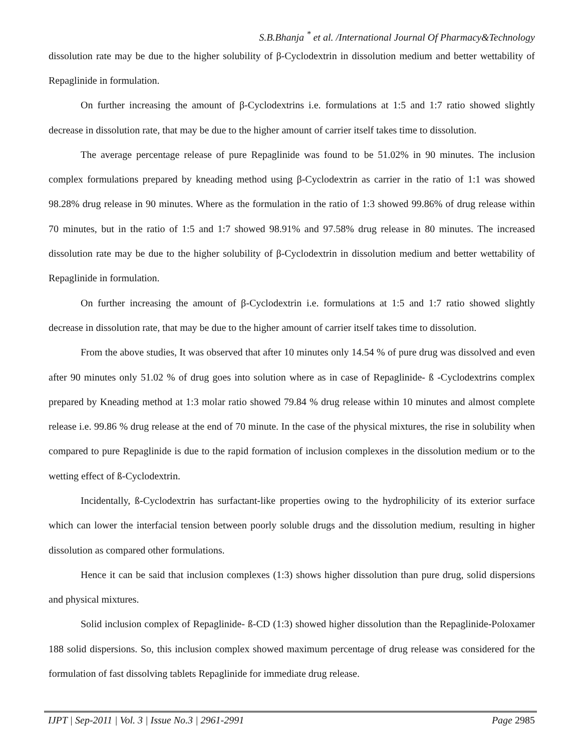S.B.Bhanja <sup>*</sup> et al. /International Journal Of Pharmacy&Technology
dissolution rate may be due to the higher solubility of β-Cyclodextrin in dissolution medium and better wettability of Repaglinide in formulation.
On further increasing the amount of β-Cyclodextrins i.e. formulations at 1:5 and 1:7 ratio showed slightly decrease in dissolution rate, that may be due to the higher amount of carrier itself takes time to dissolution.
The average percentage release of pure Repaglinide was found to be 51.02% in 90 minutes. The inclusion complex formulations prepared by kneading method using β-Cyclodextrin as carrier in the ratio of 1:1 was showed 98.28% drug release in 90 minutes. Where as the formulation in the ratio of 1:3 showed 99.86% of drug release within 70 minutes, but in the ratio of 1:5 and 1:7 showed 98.91% and 97.58% drug release in 80 minutes. The increased dissolution rate may be due to the higher solubility of β-Cyclodextrin in dissolution medium and better wettability of Repaglinide in formulation.
On further increasing the amount of β-Cyclodextrin i.e. formulations at 1:5 and 1:7 ratio showed slightly decrease in dissolution rate, that may be due to the higher amount of carrier itself takes time to dissolution.
From the above studies, It was observed that after 10 minutes only 14.54 % of pure drug was dissolved and even after 90 minutes only 51.02 % of drug goes into solution where as in case of Repaglinide- ß -Cyclodextrins complex prepared by Kneading method at 1:3 molar ratio showed 79.84 % drug release within 10 minutes and almost complete release i.e. 99.86 % drug release at the end of 70 minute. In the case of the physical mixtures, the rise in solubility when compared to pure Repaglinide is due to the rapid formation of inclusion complexes in the dissolution medium or to the wetting effect of ß-Cyclodextrin.
Incidentally, ß-Cyclodextrin has surfactant-like properties owing to the hydrophilicity of its exterior surface which can lower the interfacial tension between poorly soluble drugs and the dissolution medium, resulting in higher dissolution as compared other formulations.
Hence it can be said that inclusion complexes (1:3) shows higher dissolution than pure drug, solid dispersions and physical mixtures.
Solid inclusion complex of Repaglinide- ß-CD (1:3) showed higher dissolution than the Repaglinide-Poloxamer 188 solid dispersions. So, this inclusion complex showed maximum percentage of drug release was considered for the formulation of fast dissolving tablets Repaglinide for immediate drug release.
IJPT | Sep-2011 | Vol. 3 | Issue No.3 | 2961-2991 Page 2985